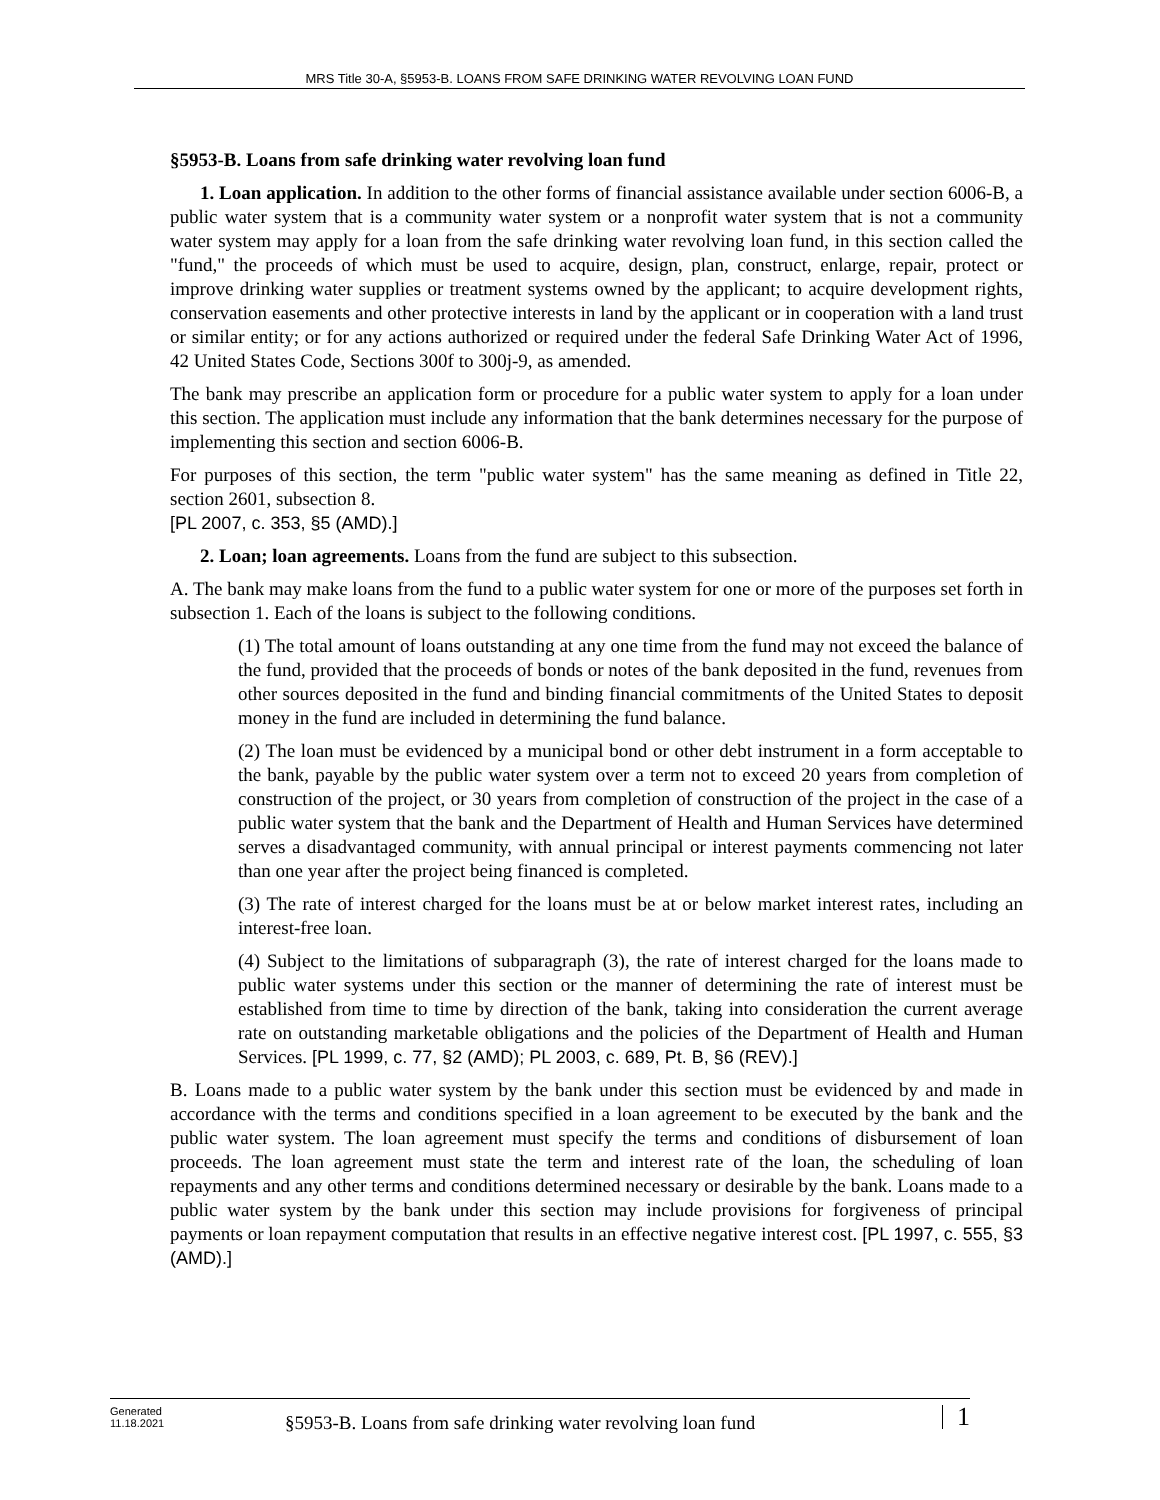MRS Title 30-A, §5953-B. LOANS FROM SAFE DRINKING WATER REVOLVING LOAN FUND
§5953-B. Loans from safe drinking water revolving loan fund
1. Loan application. In addition to the other forms of financial assistance available under section 6006-B, a public water system that is a community water system or a nonprofit water system that is not a community water system may apply for a loan from the safe drinking water revolving loan fund, in this section called the "fund," the proceeds of which must be used to acquire, design, plan, construct, enlarge, repair, protect or improve drinking water supplies or treatment systems owned by the applicant; to acquire development rights, conservation easements and other protective interests in land by the applicant or in cooperation with a land trust or similar entity; or for any actions authorized or required under the federal Safe Drinking Water Act of 1996, 42 United States Code, Sections 300f to 300j-9, as amended.
The bank may prescribe an application form or procedure for a public water system to apply for a loan under this section. The application must include any information that the bank determines necessary for the purpose of implementing this section and section 6006-B.
For purposes of this section, the term "public water system" has the same meaning as defined in Title 22, section 2601, subsection 8.
[PL 2007, c. 353, §5 (AMD).]
2. Loan; loan agreements. Loans from the fund are subject to this subsection.
A. The bank may make loans from the fund to a public water system for one or more of the purposes set forth in subsection 1. Each of the loans is subject to the following conditions.
(1) The total amount of loans outstanding at any one time from the fund may not exceed the balance of the fund, provided that the proceeds of bonds or notes of the bank deposited in the fund, revenues from other sources deposited in the fund and binding financial commitments of the United States to deposit money in the fund are included in determining the fund balance.
(2) The loan must be evidenced by a municipal bond or other debt instrument in a form acceptable to the bank, payable by the public water system over a term not to exceed 20 years from completion of construction of the project, or 30 years from completion of construction of the project in the case of a public water system that the bank and the Department of Health and Human Services have determined serves a disadvantaged community, with annual principal or interest payments commencing not later than one year after the project being financed is completed.
(3) The rate of interest charged for the loans must be at or below market interest rates, including an interest-free loan.
(4) Subject to the limitations of subparagraph (3), the rate of interest charged for the loans made to public water systems under this section or the manner of determining the rate of interest must be established from time to time by direction of the bank, taking into consideration the current average rate on outstanding marketable obligations and the policies of the Department of Health and Human Services. [PL 1999, c. 77, §2 (AMD); PL 2003, c. 689, Pt. B, §6 (REV).]
B. Loans made to a public water system by the bank under this section must be evidenced by and made in accordance with the terms and conditions specified in a loan agreement to be executed by the bank and the public water system. The loan agreement must specify the terms and conditions of disbursement of loan proceeds. The loan agreement must state the term and interest rate of the loan, the scheduling of loan repayments and any other terms and conditions determined necessary or desirable by the bank. Loans made to a public water system by the bank under this section may include provisions for forgiveness of principal payments or loan repayment computation that results in an effective negative interest cost. [PL 1997, c. 555, §3 (AMD).]
Generated
11.18.2021
§5953-B. Loans from safe drinking water revolving loan fund
1